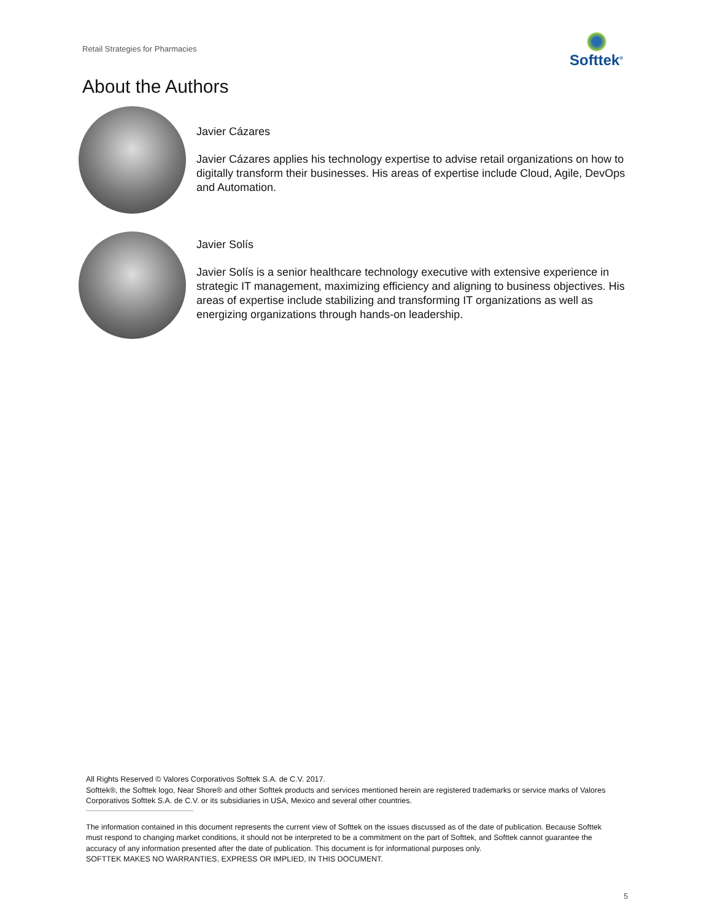Retail Strategies for Pharmacies
Softtek<sup>®</sup>
About the Authors
Javier Cázares
Javier Cázares applies his technology expertise to advise retail organizations on how to digitally transform their businesses. His areas of expertise include Cloud, Agile, DevOps and Automation.
Javier Solís
Javier Solís is a senior healthcare technology executive with extensive experience in strategic IT management, maximizing efficiency and aligning to business objectives. His areas of expertise include stabilizing and transforming IT organizations as well as energizing organizations through hands-on leadership.
All Rights Reserved © Valores Corporativos Softtek S.A. de C.V. 2017.
Softtek®, the Softtek logo, Near Shore® and other Softtek products and services mentioned herein are registered trademarks or service marks of Valores Corporativos Softtek S.A. de C.V. or its subsidiaries in USA, Mexico and several other countries.
The information contained in this document represents the current view of Softtek on the issues discussed as of the date of publication. Because Softtek must respond to changing market conditions, it should not be interpreted to be a commitment on the part of Softtek, and Softtek cannot guarantee the accuracy of any information presented after the date of publication. This document is for informational purposes only.
SOFTTEK MAKES NO WARRANTIES, EXPRESS OR IMPLIED, IN THIS DOCUMENT.
5